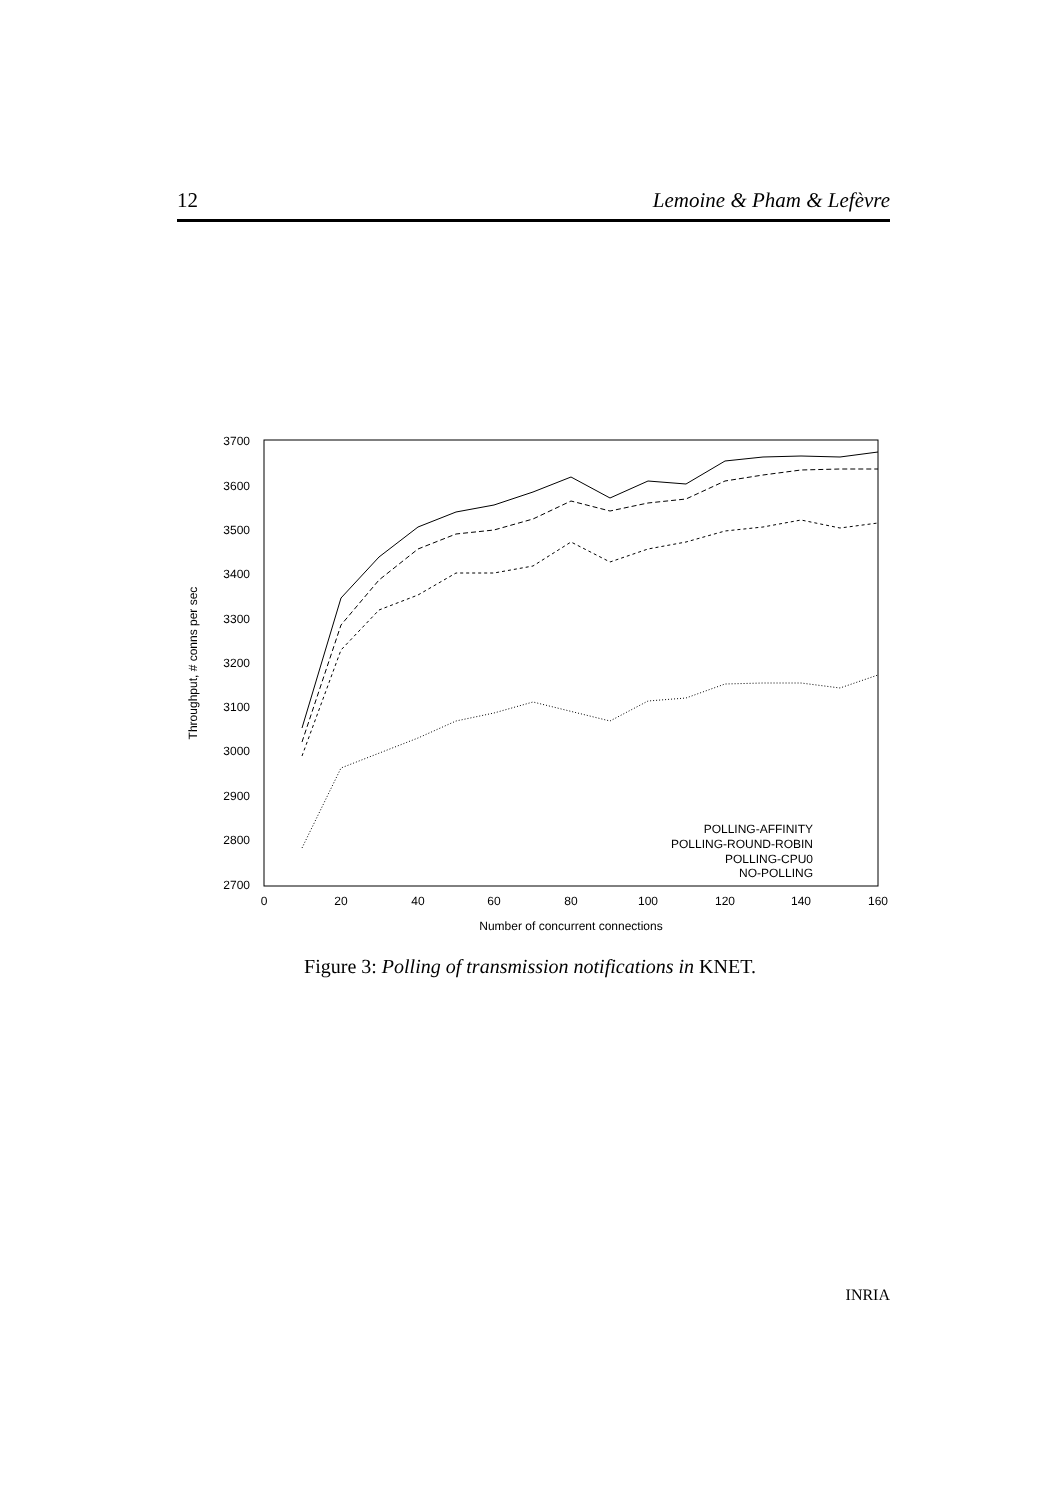12 Lemoine & Pham & Lefèvre
3700
3600
3500
3400
3300
3200
3100
3000
2900
2800
2700
0
20
40
60
80
100
120
140
160
Number of concurrent connections
Throughput, # conns per sec
POLLING-AFFINITY
POLLING-ROUND-ROBIN
POLLING-CPU0
NO-POLLING
Figure 3: Polling of transmission notifications in KNET.
INRIA